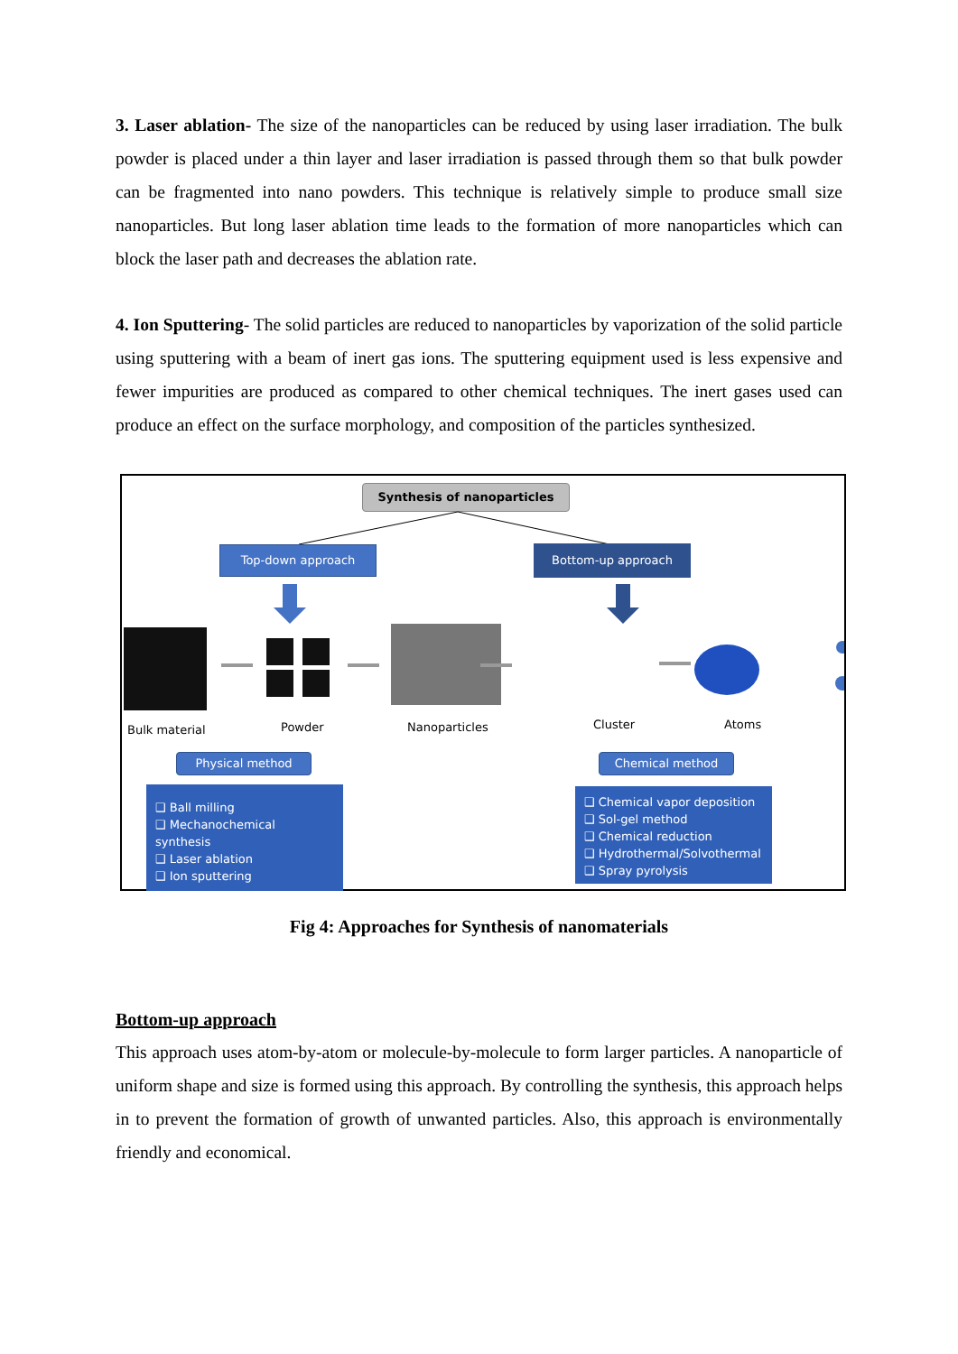3. Laser ablation- The size of the nanoparticles can be reduced by using laser irradiation. The bulk powder is placed under a thin layer and laser irradiation is passed through them so that bulk powder can be fragmented into nano powders. This technique is relatively simple to produce small size nanoparticles. But long laser ablation time leads to the formation of more nanoparticles which can block the laser path and decreases the ablation rate.
4. Ion Sputtering- The solid particles are reduced to nanoparticles by vaporization of the solid particle using sputtering with a beam of inert gas ions. The sputtering equipment used is less expensive and fewer impurities are produced as compared to other chemical techniques. The inert gases used can produce an effect on the surface morphology, and composition of the particles synthesized.
Synthesis of nanoparticles
Top-down approach Bottom-up approach
Bulk material Powder Nanoparticles Cluster Atoms
Physical method Chemical method
❑ Ball milling
❑ Mechanochemical synthesis
❑ Laser ablation
❑ Ion sputtering
❑ Chemical vapor deposition
❑ Sol-gel method
❑ Chemical reduction
❑ Hydrothermal/Solvothermal
❑ Spray pyrolysis
Fig 4: Approaches for Synthesis of nanomaterials
Bottom-up approach
This approach uses atom-by-atom or molecule-by-molecule to form larger particles. A nanoparticle of uniform shape and size is formed using this approach. By controlling the synthesis, this approach helps in to prevent the formation of growth of unwanted particles. Also, this approach is environmentally friendly and economical.